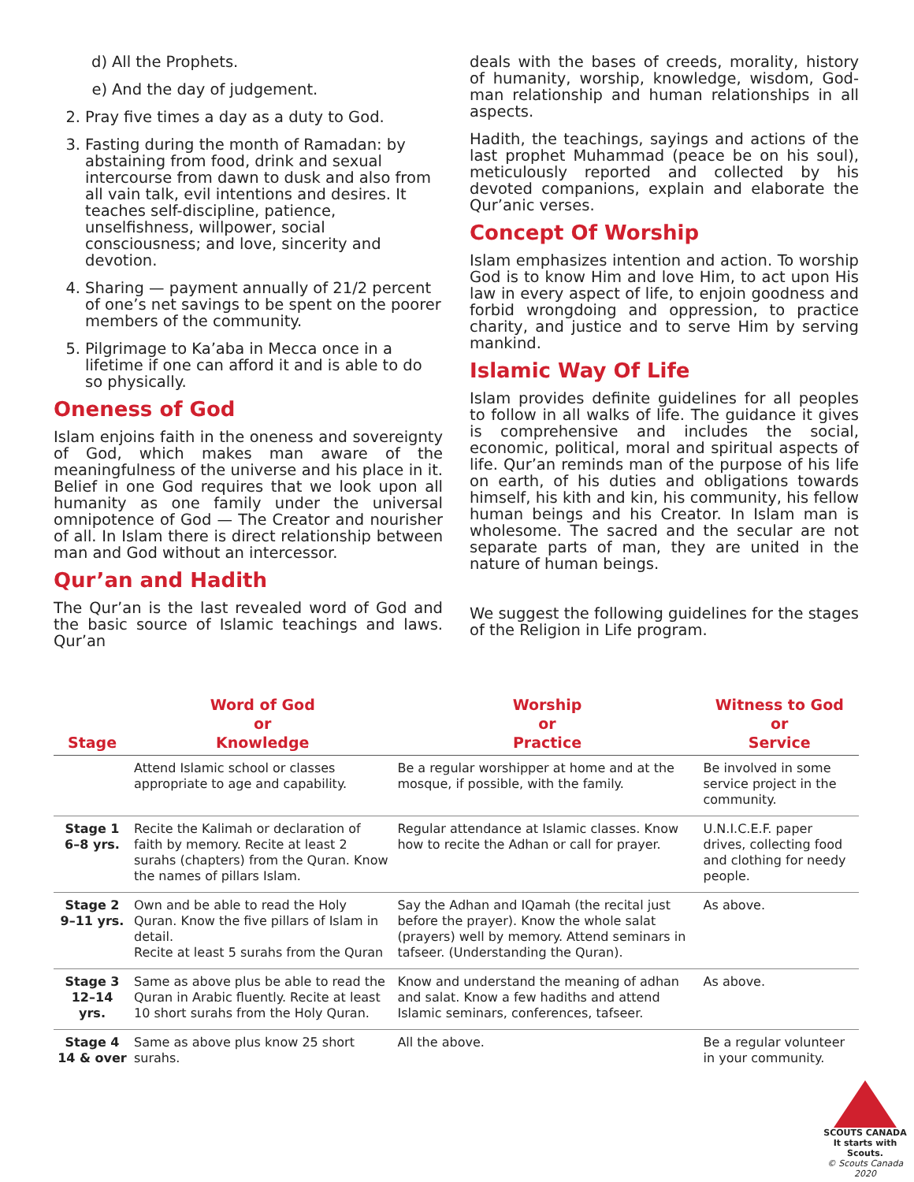d) All the Prophets.
e) And the day of judgement.
2. Pray five times a day as a duty to God.
3. Fasting during the month of Ramadan: by abstaining from food, drink and sexual intercourse from dawn to dusk and also from all vain talk, evil intentions and desires. It teaches self-discipline, patience, unselfishness, willpower, social consciousness; and love, sincerity and devotion.
4. Sharing — payment annually of 21/2 percent of one’s net savings to be spent on the poorer members of the community.
5. Pilgrimage to Ka’aba in Mecca once in a lifetime if one can afford it and is able to do so physically.
Oneness of God
Islam enjoins faith in the oneness and sovereignty of God, which makes man aware of the meaningfulness of the universe and his place in it. Belief in one God requires that we look upon all humanity as one family under the universal omnipotence of God — The Creator and nourisher of all. In Islam there is direct relationship between man and God without an intercessor.
Qur’an and Hadith
The Qur’an is the last revealed word of God and the basic source of Islamic teachings and laws. Qur’an
deals with the bases of creeds, morality, history of humanity, worship, knowledge, wisdom, God-man relationship and human relationships in all aspects.
Hadith, the teachings, sayings and actions of the last prophet Muhammad (peace be on his soul), meticulously reported and collected by his devoted companions, explain and elaborate the Qur’anic verses.
Concept Of Worship
Islam emphasizes intention and action. To worship God is to know Him and love Him, to act upon His law in every aspect of life, to enjoin goodness and forbid wrongdoing and oppression, to practice charity, and justice and to serve Him by serving mankind.
Islamic Way Of Life
Islam provides definite guidelines for all peoples to follow in all walks of life. The guidance it gives is comprehensive and includes the social, economic, political, moral and spiritual aspects of life. Qur’an reminds man of the purpose of his life on earth, of his duties and obligations towards himself, his kith and kin, his community, his fellow human beings and his Creator. In Islam man is wholesome. The sacred and the secular are not separate parts of man, they are united in the nature of human beings.
We suggest the following guidelines for the stages of the Religion in Life program.
| Stage | Word of God or Knowledge | Worship or Practice | Witness to God or Service |
| --- | --- | --- | --- |
| | Attend Islamic school or classes appropriate to age and capability. | Be a regular worshipper at home and at the mosque, if possible, with the family. | Be involved in some service project in the community. |
| Stage 1 6–8 yrs. | Recite the Kalimah or declaration of faith by memory. Recite at least 2 surahs (chapters) from the Quran. Know the names of pillars Islam. | Regular attendance at Islamic classes. Know how to recite the Adhan or call for prayer. | U.N.I.C.E.F. paper drives, collecting food and clothing for needy people. |
| Stage 2 9–11 yrs. | Own and be able to read the Holy Quran. Know the five pillars of Islam in detail. Recite at least 5 surahs from the Quran | Say the Adhan and IQamah (the recital just before the prayer). Know the whole salat (prayers) well by memory. Attend seminars in tafseer. (Understanding the Quran). | As above. |
| Stage 3 12–14 yrs. | Same as above plus be able to read the Quran in Arabic fluently. Recite at least 10 short surahs from the Holy Quran. | Know and understand the meaning of adhan and salat. Know a few hadiths and attend Islamic seminars, conferences, tafseer. | As above. |
| Stage 4 14 & over | Same as above plus know 25 short surahs. | All the above. | Be a regular volunteer in your community. |
SCOUTS CANADA
It starts with Scouts.
© Scouts Canada 2020